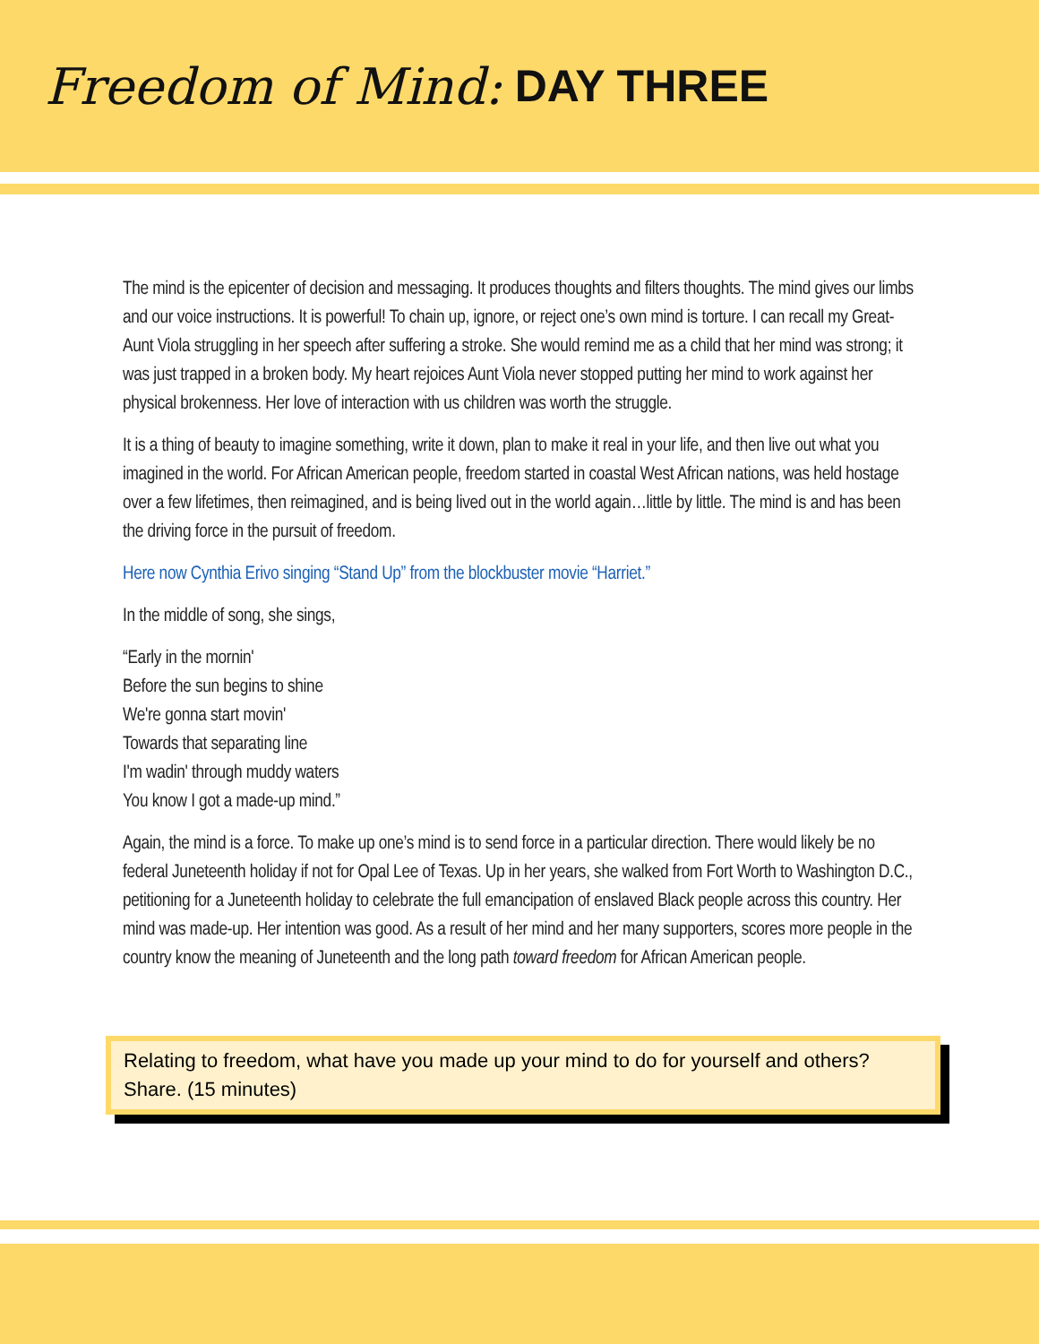Freedom of Mind: DAY THREE
The mind is the epicenter of decision and messaging. It produces thoughts and filters thoughts. The mind gives our limbs and our voice instructions. It is powerful! To chain up, ignore, or reject one’s own mind is torture. I can recall my Great-Aunt Viola struggling in her speech after suffering a stroke. She would remind me as a child that her mind was strong; it was just trapped in a broken body. My heart rejoices Aunt Viola never stopped putting her mind to work against her physical brokenness. Her love of interaction with us children was worth the struggle.
It is a thing of beauty to imagine something, write it down, plan to make it real in your life, and then live out what you imagined in the world. For African American people, freedom started in coastal West African nations, was held hostage over a few lifetimes, then reimagined, and is being lived out in the world again…little by little. The mind is and has been the driving force in the pursuit of freedom.
Here now Cynthia Erivo singing “Stand Up” from the blockbuster movie “Harriet.”
In the middle of song, she sings,
“Early in the mornin'
Before the sun begins to shine
We're gonna start movin'
Towards that separating line
I'm wadin' through muddy waters
You know I got a made-up mind.”
Again, the mind is a force. To make up one’s mind is to send force in a particular direction. There would likely be no federal Juneteenth holiday if not for Opal Lee of Texas. Up in her years, she walked from Fort Worth to Washington D.C., petitioning for a Juneteenth holiday to celebrate the full emancipation of enslaved Black people across this country. Her mind was made-up. Her intention was good. As a result of her mind and her many supporters, scores more people in the country know the meaning of Juneteenth and the long path toward freedom for African American people.
Relating to freedom, what have you made up your mind to do for yourself and others? Share. (15 minutes)